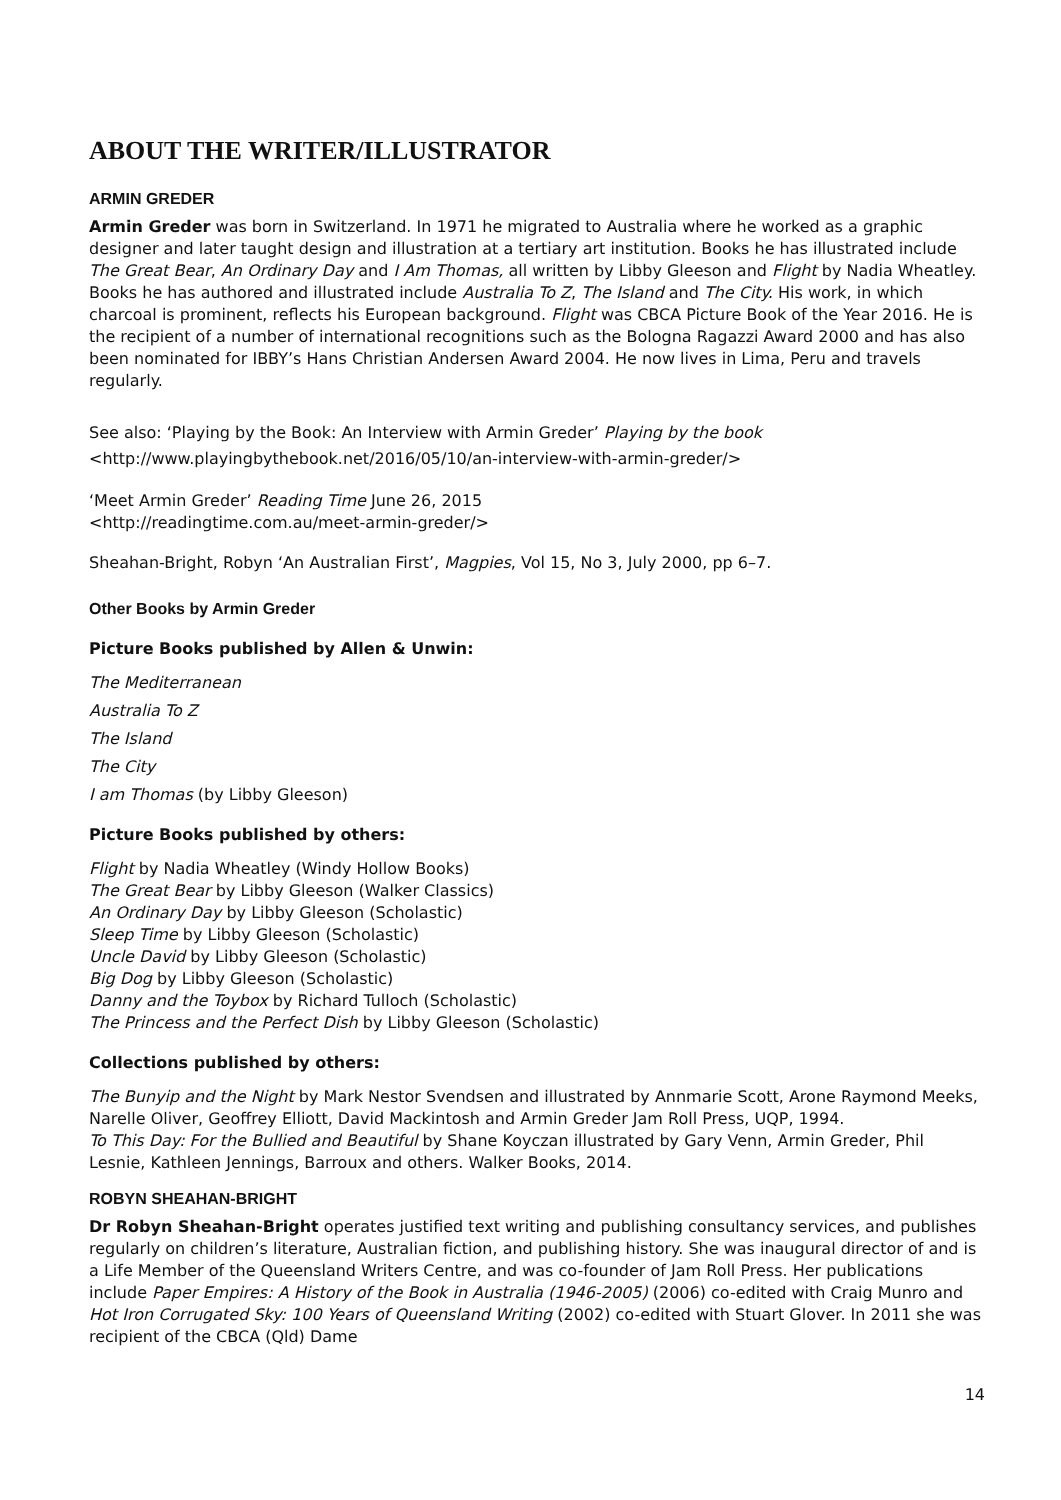ABOUT THE WRITER/ILLUSTRATOR
ARMIN GREDER
Armin Greder was born in Switzerland. In 1971 he migrated to Australia where he worked as a graphic designer and later taught design and illustration at a tertiary art institution. Books he has illustrated include The Great Bear, An Ordinary Day and I Am Thomas, all written by Libby Gleeson and Flight by Nadia Wheatley. Books he has authored and illustrated include Australia To Z, The Island and The City. His work, in which charcoal is prominent, reflects his European background. Flight was CBCA Picture Book of the Year 2016. He is the recipient of a number of international recognitions such as the Bologna Ragazzi Award 2000 and has also been nominated for IBBY’s Hans Christian Andersen Award 2004. He now lives in Lima, Peru and travels regularly.
See also: ‘Playing by the Book: An Interview with Armin Greder’ Playing by the book
<http://www.playingbythebook.net/2016/05/10/an-interview-with-armin-greder/>
‘Meet Armin Greder’ Reading Time June 26, 2015
<http://readingtime.com.au/meet-armin-greder/>
Sheahan-Bright, Robyn ‘An Australian First’, Magpies, Vol 15, No 3, July 2000, pp 6–7.
Other Books by Armin Greder
Picture Books published by Allen & Unwin:
The Mediterranean
Australia To Z
The Island
The City
I am Thomas (by Libby Gleeson)
Picture Books published by others:
Flight by Nadia Wheatley (Windy Hollow Books)
The Great Bear by Libby Gleeson (Walker Classics)
An Ordinary Day by Libby Gleeson (Scholastic)
Sleep Time by Libby Gleeson (Scholastic)
Uncle David by Libby Gleeson (Scholastic)
Big Dog by Libby Gleeson (Scholastic)
Danny and the Toybox by Richard Tulloch (Scholastic)
The Princess and the Perfect Dish by Libby Gleeson (Scholastic)
Collections published by others:
The Bunyip and the Night by Mark Nestor Svendsen and illustrated by Annmarie Scott, Arone Raymond Meeks, Narelle Oliver, Geoffrey Elliott, David Mackintosh and Armin Greder Jam Roll Press, UQP, 1994.
To This Day: For the Bullied and Beautiful by Shane Koyczan illustrated by Gary Venn, Armin Greder, Phil Lesnie, Kathleen Jennings, Barroux and others. Walker Books, 2014.
ROBYN SHEAHAN-BRIGHT
Dr Robyn Sheahan-Bright operates justified text writing and publishing consultancy services, and publishes regularly on children’s literature, Australian fiction, and publishing history. She was inaugural director of and is a Life Member of the Queensland Writers Centre, and was co-founder of Jam Roll Press. Her publications include Paper Empires: A History of the Book in Australia (1946-2005) (2006) co-edited with Craig Munro and Hot Iron Corrugated Sky: 100 Years of Queensland Writing (2002) co-edited with Stuart Glover. In 2011 she was recipient of the CBCA (Qld) Dame
14